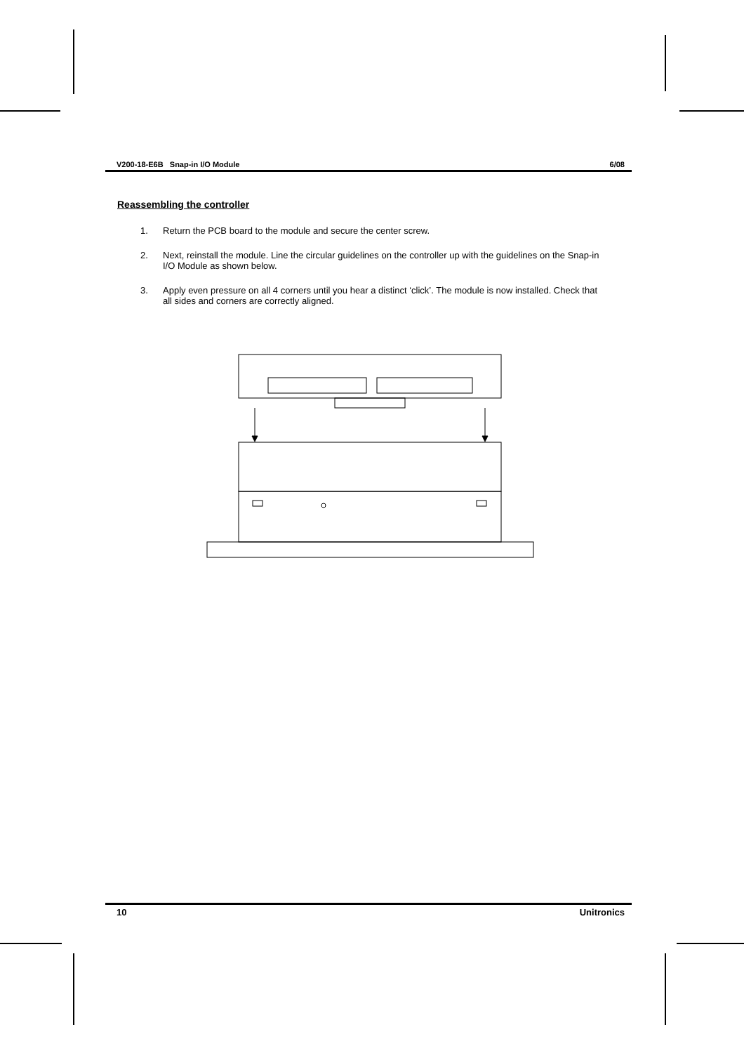V200-18-E6B Snap-in I/O Module 6/08
Reassembling the controller
1. Return the PCB board to the module and secure the center screw.
2. Next, reinstall the module. Line the circular guidelines on the controller up with the guidelines on the Snap-in I/O Module as shown below.
3. Apply even pressure on all 4 corners until you hear a distinct ‘click’. The module is now installed. Check that all sides and corners are correctly aligned.
10 Unitronics